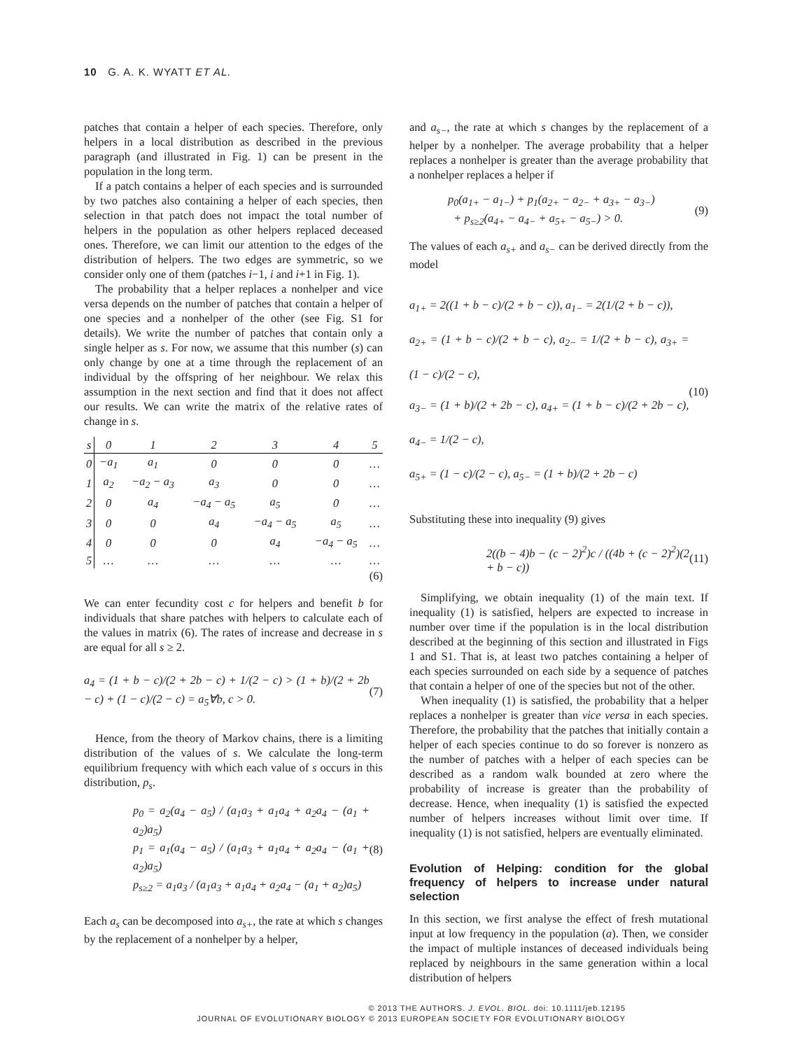10 G. A. K. WYATT ET AL.
patches that contain a helper of each species. Therefore, only helpers in a local distribution as described in the previous paragraph (and illustrated in Fig. 1) can be present in the population in the long term.
If a patch contains a helper of each species and is surrounded by two patches also containing a helper of each species, then selection in that patch does not impact the total number of helpers in the population as other helpers replaced deceased ones. Therefore, we can limit our attention to the edges of the distribution of helpers. The two edges are symmetric, so we consider only one of them (patches i−1, i and i+1 in Fig. 1).
The probability that a helper replaces a nonhelper and vice versa depends on the number of patches that contain a helper of one species and a nonhelper of the other (see Fig. S1 for details). We write the number of patches that contain only a single helper as s. For now, we assume that this number (s) can only change by one at a time through the replacement of an individual by the offspring of her neighbour. We relax this assumption in the next section and find that it does not affect our results. We can write the matrix of the relative rates of change in s.
| s | 0 | 1 | 2 | 3 | 4 | 5 |
| --- | --- | --- | --- | --- | --- | --- |
| 0 | −a<sub>1</sub> | a<sub>1</sub> | 0 | 0 | 0 | … |
| 1 | a<sub>2</sub> | −a<sub>2</sub> − a<sub>3</sub> | a<sub>3</sub> | 0 | 0 | … |
| 2 | 0 | a<sub>4</sub> | −a<sub>4</sub> − a<sub>5</sub> | a<sub>5</sub> | 0 | … |
| 3 | 0 | 0 | a<sub>4</sub> | −a<sub>4</sub> − a<sub>5</sub> | a<sub>5</sub> | … |
| 4 | 0 | 0 | 0 | a<sub>4</sub> | −a<sub>4</sub> − a<sub>5</sub> | … |
| 5 | … | … | … | … | … | … |
(6)
We can enter fecundity cost c for helpers and benefit b for individuals that share patches with helpers to calculate each of the values in matrix (6). The rates of increase and decrease in s are equal for all s ≥ 2.
a<sub>4</sub> = (1 + b − c)/(2 + 2b − c) + 1/(2 − c) > (1 + b)/(2 + 2b − c) + (1 − c)/(2 − c) = a<sub>5</sub>∀b, c > 0. (7)
Hence, from the theory of Markov chains, there is a limiting distribution of the values of s. We calculate the long-term equilibrium frequency with which each value of s occurs in this distribution, p<sub>s</sub>.
p<sub>0</sub> = a<sub>2</sub>(a<sub>4</sub> − a<sub>5</sub>) / (a<sub>1</sub>a<sub>3</sub> + a<sub>1</sub>a<sub>4</sub> + a<sub>2</sub>a<sub>4</sub> − (a<sub>1</sub> + a<sub>2</sub>)a<sub>5</sub>)
p<sub>1</sub> = a<sub>1</sub>(a<sub>4</sub> − a<sub>5</sub>) / (a<sub>1</sub>a<sub>3</sub> + a<sub>1</sub>a<sub>4</sub> + a<sub>2</sub>a<sub>4</sub> − (a<sub>1</sub> + a<sub>2</sub>)a<sub>5</sub>)
p<sub>s≥2</sub> = a<sub>1</sub>a<sub>3</sub> / (a<sub>1</sub>a<sub>3</sub> + a<sub>1</sub>a<sub>4</sub> + a<sub>2</sub>a<sub>4</sub> − (a<sub>1</sub> + a<sub>2</sub>)a<sub>5</sub>) (8)
Each a<sub>s</sub> can be decomposed into a<sub>s+</sub>, the rate at which s changes by the replacement of a nonhelper by a helper,
and a<sub>s−</sub>, the rate at which s changes by the replacement of a helper by a nonhelper. The average probability that a helper replaces a nonhelper is greater than the average probability that a nonhelper replaces a helper if
p<sub>0</sub>(a<sub>1+</sub> − a<sub>1−</sub>) + p<sub>1</sub>(a<sub>2+</sub> − a<sub>2−</sub> + a<sub>3+</sub> − a<sub>3−</sub>)
+ p<sub>s≥2</sub>(a<sub>4+</sub> − a<sub>4−</sub> + a<sub>5+</sub> − a<sub>5−</sub>) > 0. (9)
The values of each a<sub>s+</sub> and a<sub>s−</sub> can be derived directly from the model
a<sub>1+</sub> = 2((1 + b − c)/(2 + b − c)), a<sub>1−</sub> = 2(1/(2 + b − c)),
a<sub>2+</sub> = (1 + b − c)/(2 + b − c), a<sub>2−</sub> = 1/(2 + b − c), a<sub>3+</sub> = (1 − c)/(2 − c),
a<sub>3−</sub> = (1 + b)/(2 + 2b − c), a<sub>4+</sub> = (1 + b − c)/(2 + 2b − c), a<sub>4−</sub> = 1/(2 − c),
a<sub>5+</sub> = (1 − c)/(2 − c), a<sub>5−</sub> = (1 + b)/(2 + 2b − c) (10)
Substituting these into inequality (9) gives
2((b − 4)b − (c − 2)<sup>2</sup>)c / ((4b + (c − 2)<sup>2</sup>)(2 + b − c)) (11)
Simplifying, we obtain inequality (1) of the main text. If inequality (1) is satisfied, helpers are expected to increase in number over time if the population is in the local distribution described at the beginning of this section and illustrated in Figs 1 and S1. That is, at least two patches containing a helper of each species surrounded on each side by a sequence of patches that contain a helper of one of the species but not of the other.
When inequality (1) is satisfied, the probability that a helper replaces a nonhelper is greater than vice versa in each species. Therefore, the probability that the patches that initially contain a helper of each species continue to do so forever is nonzero as the number of patches with a helper of each species can be described as a random walk bounded at zero where the probability of increase is greater than the probability of decrease. Hence, when inequality (1) is satisfied the expected number of helpers increases without limit over time. If inequality (1) is not satisfied, helpers are eventually eliminated.
Evolution of Helping: condition for the global frequency of helpers to increase under natural selection
In this section, we first analyse the effect of fresh mutational input at low frequency in the population (a). Then, we consider the impact of multiple instances of deceased individuals being replaced by neighbours in the same generation within a local distribution of helpers
© 2013 THE AUTHORS. J. EVOL. BIOL. doi: 10.1111/jeb.12195
JOURNAL OF EVOLUTIONARY BIOLOGY © 2013 EUROPEAN SOCIETY FOR EVOLUTIONARY BIOLOGY